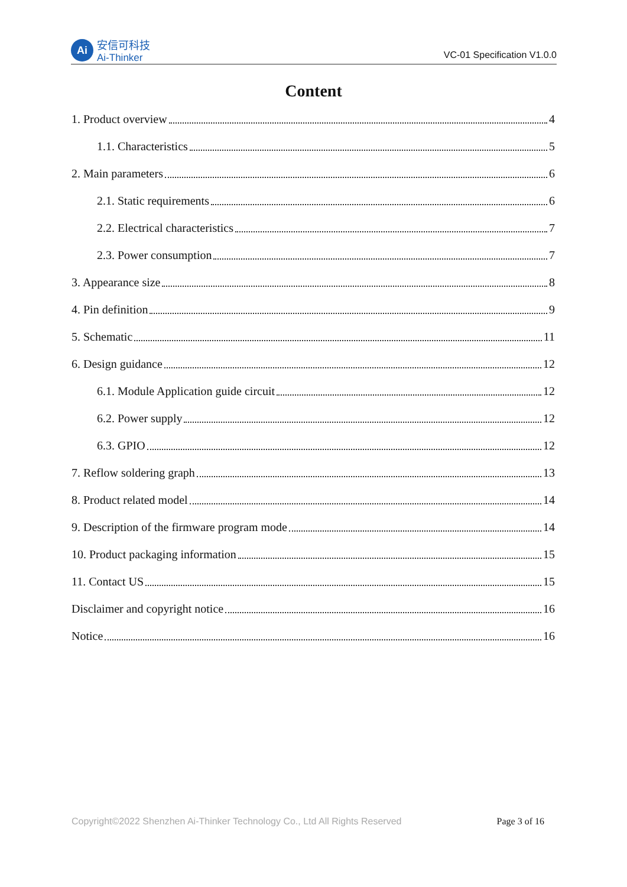Ai
安信可科技
Ai-Thinker
VC-01 Specification V1.0.0
Content
1. Product overview 4
1.1. Characteristics 5
2. Main parameters 6
2.1. Static requirements 6
2.2. Electrical characteristics 7
2.3. Power consumption 7
3. Appearance size 8
4. Pin definition 9
5. Schematic 11
6. Design guidance 12
6.1. Module Application guide circuit 12
6.2. Power supply 12
6.3. GPIO 12
7. Reflow soldering graph 13
8. Product related model 14
9. Description of the firmware program mode 14
10. Product packaging information 15
11. Contact US 15
Disclaimer and copyright notice 16
Notice 16
Copyright©2022 Shenzhen Ai-Thinker Technology Co., Ltd All Rights Reserved Page 3 of 16